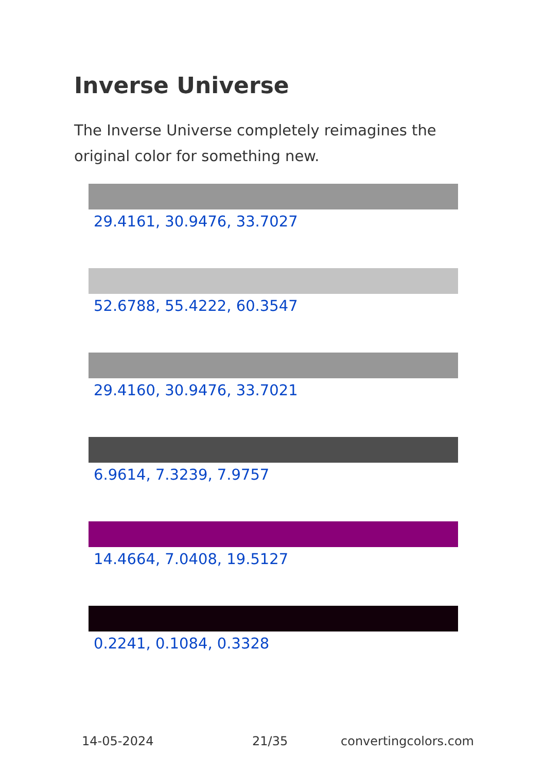Inverse Universe
The Inverse Universe completely reimagines the original color for something new.
29.4161, 30.9476, 33.7027
52.6788, 55.4222, 60.3547
29.4160, 30.9476, 33.7021
6.9614, 7.3239, 7.9757
14.4664, 7.0408, 19.5127
0.2241, 0.1084, 0.3328
14-05-2024 21/35 convertingcolors.com